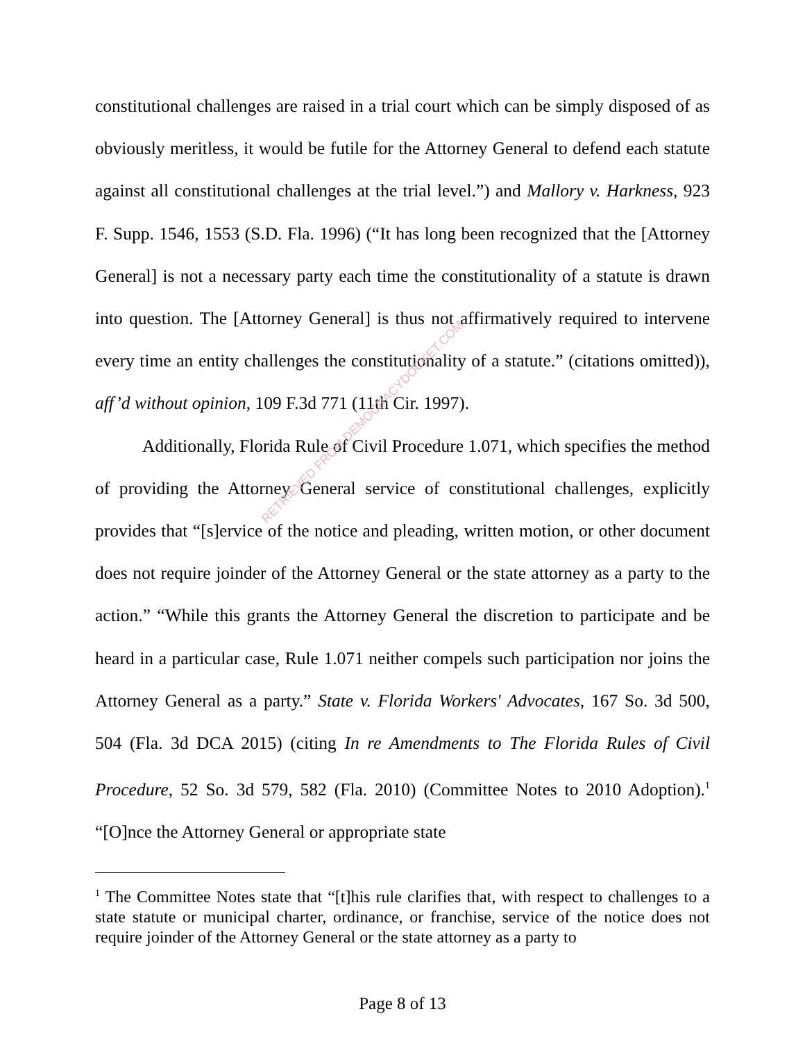constitutional challenges are raised in a trial court which can be simply disposed of as obviously meritless, it would be futile for the Attorney General to defend each statute against all constitutional challenges at the trial level.”) and Mallory v. Harkness, 923 F. Supp. 1546, 1553 (S.D. Fla. 1996) (“It has long been recognized that the [Attorney General] is not a necessary party each time the constitutionality of a statute is drawn into question. The [Attorney General] is thus not affirmatively required to intervene every time an entity challenges the constitutionality of a statute.” (citations omitted)), aff’d without opinion, 109 F.3d 771 (11th Cir. 1997).
Additionally, Florida Rule of Civil Procedure 1.071, which specifies the method of providing the Attorney General service of constitutional challenges, explicitly provides that “[s]ervice of the notice and pleading, written motion, or other document does not require joinder of the Attorney General or the state attorney as a party to the action.” “While this grants the Attorney General the discretion to participate and be heard in a particular case, Rule 1.071 neither compels such participation nor joins the Attorney General as a party.” State v. Florida Workers' Advocates, 167 So. 3d 500, 504 (Fla. 3d DCA 2015) (citing In re Amendments to The Florida Rules of Civil Procedure, 52 So. 3d 579, 582 (Fla. 2010) (Committee Notes to 2010 Adoption).<sup>1</sup> “[O]nce the Attorney General or appropriate state
RETRIEVED FROM DEMOCRACYDOCKET.COM
<sup>1</sup> The Committee Notes state that “[t]his rule clarifies that, with respect to challenges to a state statute or municipal charter, ordinance, or franchise, service of the notice does not require joinder of the Attorney General or the state attorney as a party to
Page 8 of 13